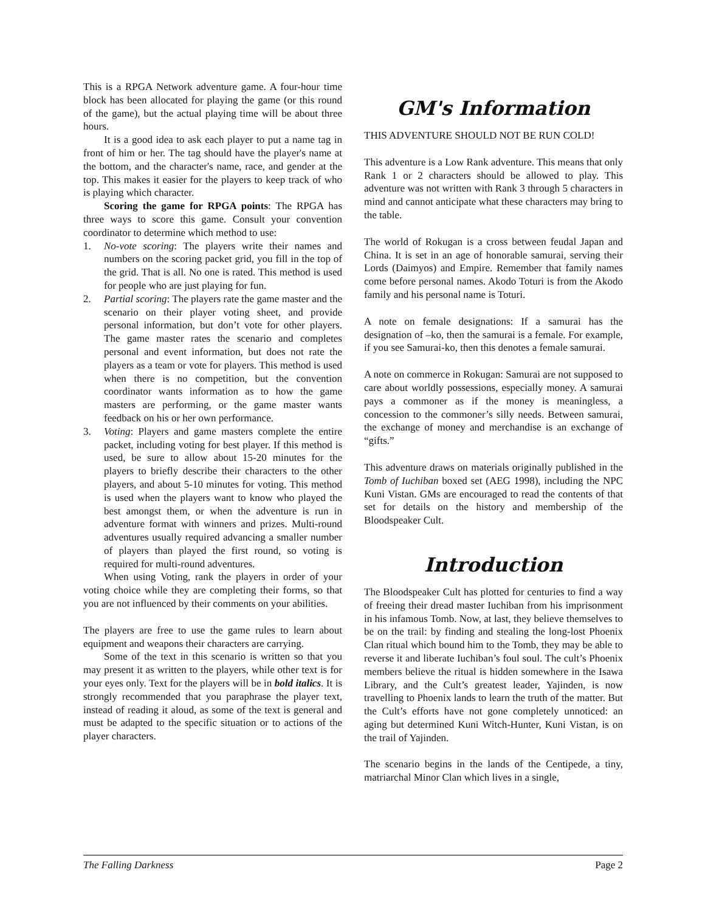This is a RPGA Network adventure game. A four-hour time block has been allocated for playing the game (or this round of the game), but the actual playing time will be about three hours.
It is a good idea to ask each player to put a name tag in front of him or her. The tag should have the player's name at the bottom, and the character's name, race, and gender at the top. This makes it easier for the players to keep track of who is playing which character.
Scoring the game for RPGA points: The RPGA has three ways to score this game. Consult your convention coordinator to determine which method to use:
1. No-vote scoring: The players write their names and numbers on the scoring packet grid, you fill in the top of the grid. That is all. No one is rated. This method is used for people who are just playing for fun.
2. Partial scoring: The players rate the game master and the scenario on their player voting sheet, and provide personal information, but don’t vote for other players. The game master rates the scenario and completes personal and event information, but does not rate the players as a team or vote for players. This method is used when there is no competition, but the convention coordinator wants information as to how the game masters are performing, or the game master wants feedback on his or her own performance.
3. Voting: Players and game masters complete the entire packet, including voting for best player. If this method is used, be sure to allow about 15-20 minutes for the players to briefly describe their characters to the other players, and about 5-10 minutes for voting. This method is used when the players want to know who played the best amongst them, or when the adventure is run in adventure format with winners and prizes. Multi-round adventures usually required advancing a smaller number of players than played the first round, so voting is required for multi-round adventures.
When using Voting, rank the players in order of your voting choice while they are completing their forms, so that you are not influenced by their comments on your abilities.
The players are free to use the game rules to learn about equipment and weapons their characters are carrying.
Some of the text in this scenario is written so that you may present it as written to the players, while other text is for your eyes only. Text for the players will be in bold italics. It is strongly recommended that you paraphrase the player text, instead of reading it aloud, as some of the text is general and must be adapted to the specific situation or to actions of the player characters.
GM's Information
THIS ADVENTURE SHOULD NOT BE RUN COLD!
This adventure is a Low Rank adventure. This means that only Rank 1 or 2 characters should be allowed to play. This adventure was not written with Rank 3 through 5 characters in mind and cannot anticipate what these characters may bring to the table.
The world of Rokugan is a cross between feudal Japan and China. It is set in an age of honorable samurai, serving their Lords (Daimyos) and Empire. Remember that family names come before personal names. Akodo Toturi is from the Akodo family and his personal name is Toturi.
A note on female designations: If a samurai has the designation of –ko, then the samurai is a female. For example, if you see Samurai-ko, then this denotes a female samurai.
A note on commerce in Rokugan: Samurai are not supposed to care about worldly possessions, especially money. A samurai pays a commoner as if the money is meaningless, a concession to the commoner’s silly needs. Between samurai, the exchange of money and merchandise is an exchange of “gifts.”
This adventure draws on materials originally published in the Tomb of Iuchiban boxed set (AEG 1998), including the NPC Kuni Vistan. GMs are encouraged to read the contents of that set for details on the history and membership of the Bloodspeaker Cult.
Introduction
The Bloodspeaker Cult has plotted for centuries to find a way of freeing their dread master Iuchiban from his imprisonment in his infamous Tomb. Now, at last, they believe themselves to be on the trail: by finding and stealing the long-lost Phoenix Clan ritual which bound him to the Tomb, they may be able to reverse it and liberate Iuchiban’s foul soul. The cult’s Phoenix members believe the ritual is hidden somewhere in the Isawa Library, and the Cult’s greatest leader, Yajinden, is now travelling to Phoenix lands to learn the truth of the matter. But the Cult’s efforts have not gone completely unnoticed: an aging but determined Kuni Witch-Hunter, Kuni Vistan, is on the trail of Yajinden.
The scenario begins in the lands of the Centipede, a tiny, matriarchal Minor Clan which lives in a single,
The Falling Darkness Page 2